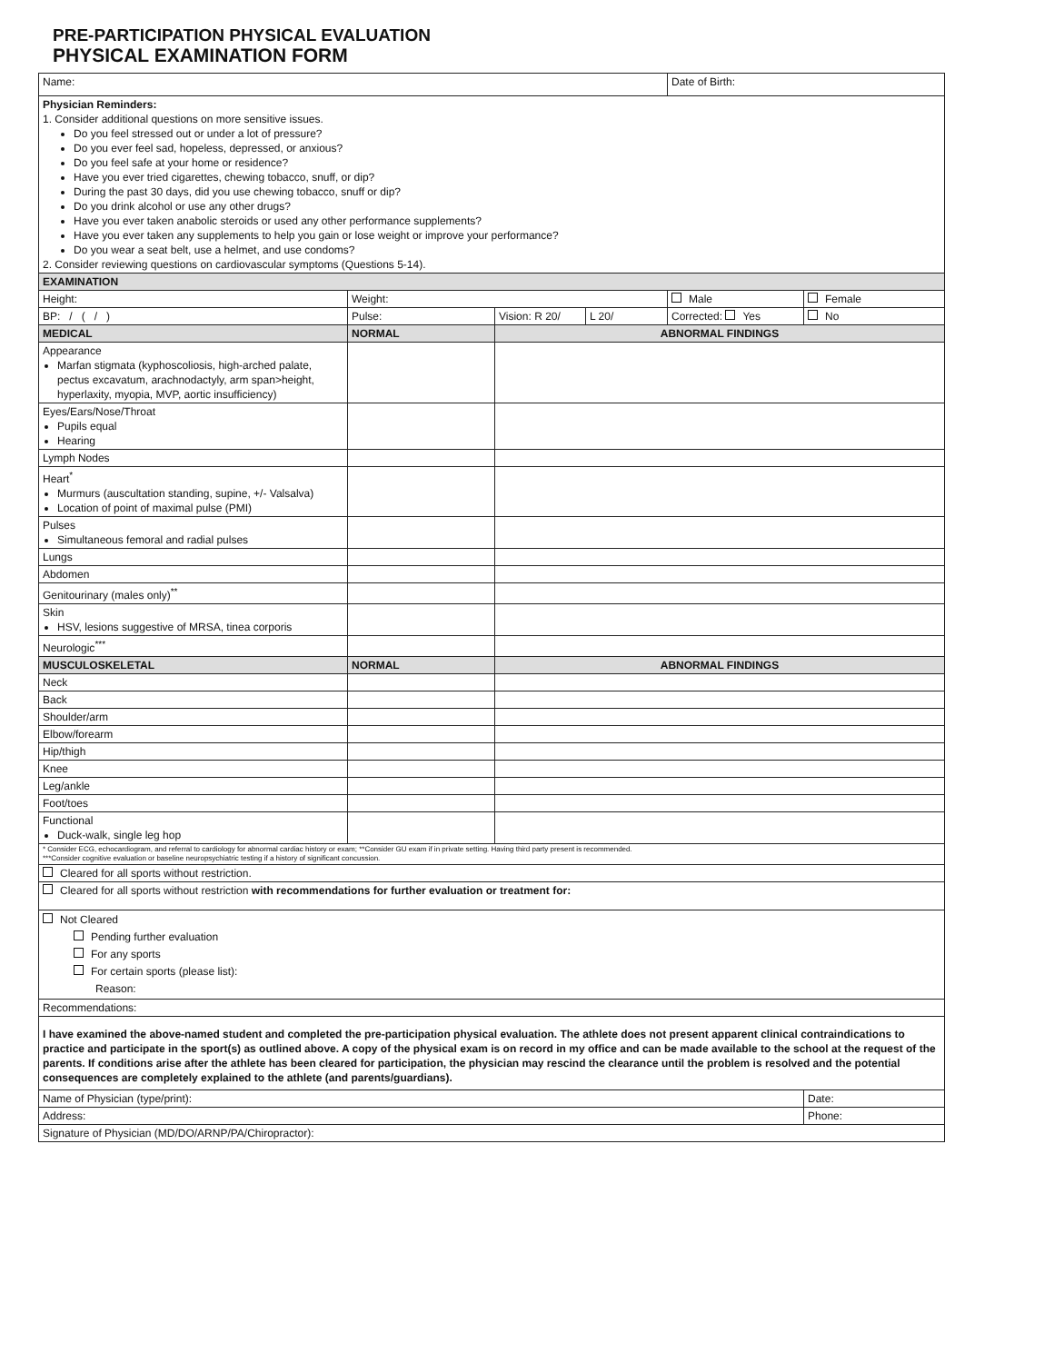PRE-PARTICIPATION PHYSICAL EVALUATION
PHYSICAL EXAMINATION FORM
| Name: | | | | Date of Birth: | |
| Physician Reminders: 1. Consider additional questions on more sensitive issues. Do you feel stressed out or under a lot of pressure? Do you ever feel sad, hopeless, depressed, or anxious? Do you feel safe at your home or residence? Have you ever tried cigarettes, chewing tobacco, snuff, or dip? During the past 30 days, did you use chewing tobacco, snuff or dip? Do you drink alcohol or use any other drugs? Have you ever taken anabolic steroids or used any other performance supplements? Have you ever taken any supplements to help you gain or lose weight or improve your performance? Do you wear a seat belt, use a helmet, and use condoms? 2. Consider reviewing questions on cardiovascular symptoms (Questions 5-14). | | | | | |
| EXAMINATION | | | | | |
| Height: | Weight: | | | Male | Female |
| BP: / ( / ) | Pulse: | Vision: R 20/ | L 20/ | Corrected: Yes | No |
| MEDICAL | NORMAL | ABNORMAL FINDINGS | | | |
| Appearance Marfan stigmata (kyphoscoliosis, high-arched palate, pectus excavatum, arachnodactyly, arm span>height, hyperlaxity, myopia, MVP, aortic insufficiency) | | | | | |
| Eyes/Ears/Nose/Throat Pupils equal Hearing | | | | | |
| Lymph Nodes | | | | | |
| Heart<sup>*</sup> Murmurs (auscultation standing, supine, +/- Valsalva) Location of point of maximal pulse (PMI) | | | | | |
| Pulses Simultaneous femoral and radial pulses | | | | | |
| Lungs | | | | | |
| Abdomen | | | | | |
| Genitourinary (males only)<sup>**</sup> | | | | | |
| Skin HSV, lesions suggestive of MRSA, tinea corporis | | | | | |
| Neurologic<sup>***</sup> | | | | | |
| MUSCULOSKELETAL | NORMAL | ABNORMAL FINDINGS | | | |
| Neck | | | | | |
| Back | | | | | |
| Shoulder/arm | | | | | |
| Elbow/forearm | | | | | |
| Hip/thigh | | | | | |
| Knee | | | | | |
| Leg/ankle | | | | | |
| Foot/toes | | | | | |
| Functional Duck-walk, single leg hop | | | | | |
| * Consider ECG, echocardiogram, and referral to cardiology for abnormal cardiac history or exam; **Consider GU exam if in private setting. Having third party present is recommended. ***Consider cognitive evaluation or baseline neuropsychiatric testing if a history of significant concussion. | | | | | |
| Cleared for all sports without restriction. | | | | | |
| Cleared for all sports without restriction with recommendations for further evaluation or treatment for: | | | | | |
| Not Cleared Pending further evaluation For any sports For certain sports (please list): Reason: | | | | | |
| Recommendations: | | | | | |
| I have examined the above-named student and completed the pre-participation physical evaluation. The athlete does not present apparent clinical contraindications to practice and participate in the sport(s) as outlined above. A copy of the physical exam is on record in my office and can be made available to the school at the request of the parents. If conditions arise after the athlete has been cleared for participation, the physician may rescind the clearance until the problem is resolved and the potential consequences are completely explained to the athlete (and parents/guardians). | | | | | |
| Name of Physician (type/print): | | | | | Date: |
| Address: | | | | | Phone: |
| Signature of Physician (MD/DO/ARNP/PA/Chiropractor): | | | | | |